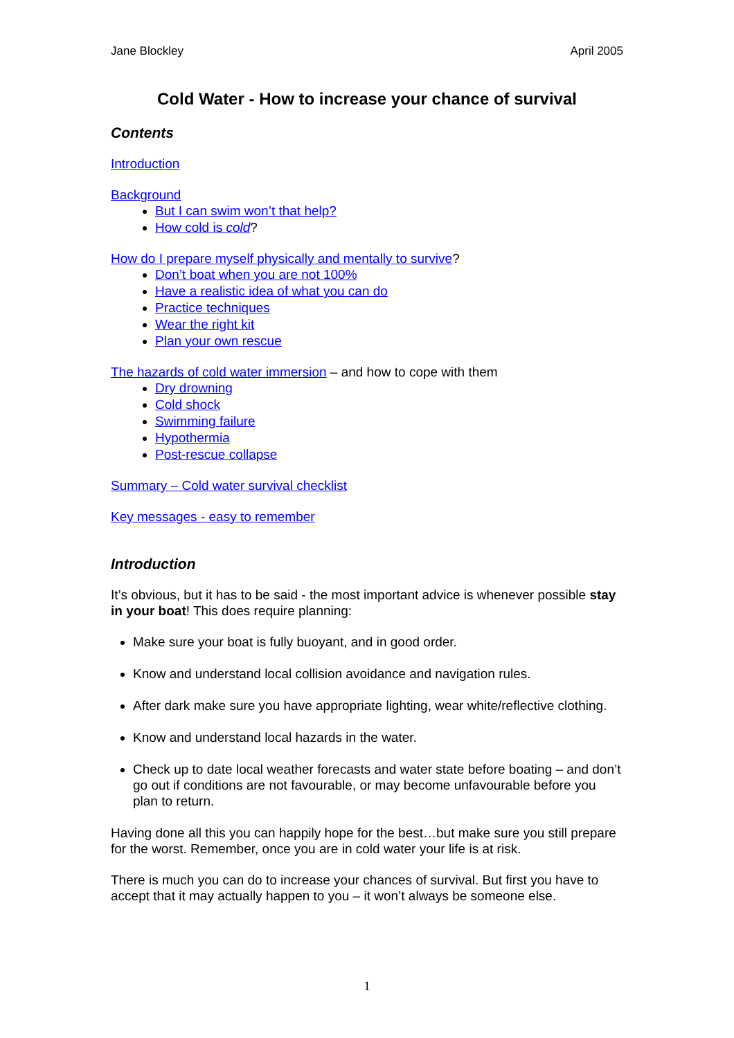Jane Blockley April 2005
Cold Water - How to increase your chance of survival
Contents
Introduction
Background
But I can swim won’t that help?
How cold is cold?
How do I prepare myself physically and mentally to survive?
Don’t boat when you are not 100%
Have a realistic idea of what you can do
Practice techniques
Wear the right kit
Plan your own rescue
The hazards of cold water immersion – and how to cope with them
Dry drowning
Cold shock
Swimming failure
Hypothermia
Post-rescue collapse
Summary – Cold water survival checklist
Key messages - easy to remember
Introduction
It’s obvious, but it has to be said - the most important advice is whenever possible stay in your boat! This does require planning:
Make sure your boat is fully buoyant, and in good order.
Know and understand local collision avoidance and navigation rules.
After dark make sure you have appropriate lighting, wear white/reflective clothing.
Know and understand local hazards in the water.
Check up to date local weather forecasts and water state before boating – and don’t go out if conditions are not favourable, or may become unfavourable before you plan to return.
Having done all this you can happily hope for the best…but make sure you still prepare for the worst. Remember, once you are in cold water your life is at risk.
There is much you can do to increase your chances of survival. But first you have to accept that it may actually happen to you – it won’t always be someone else.
1